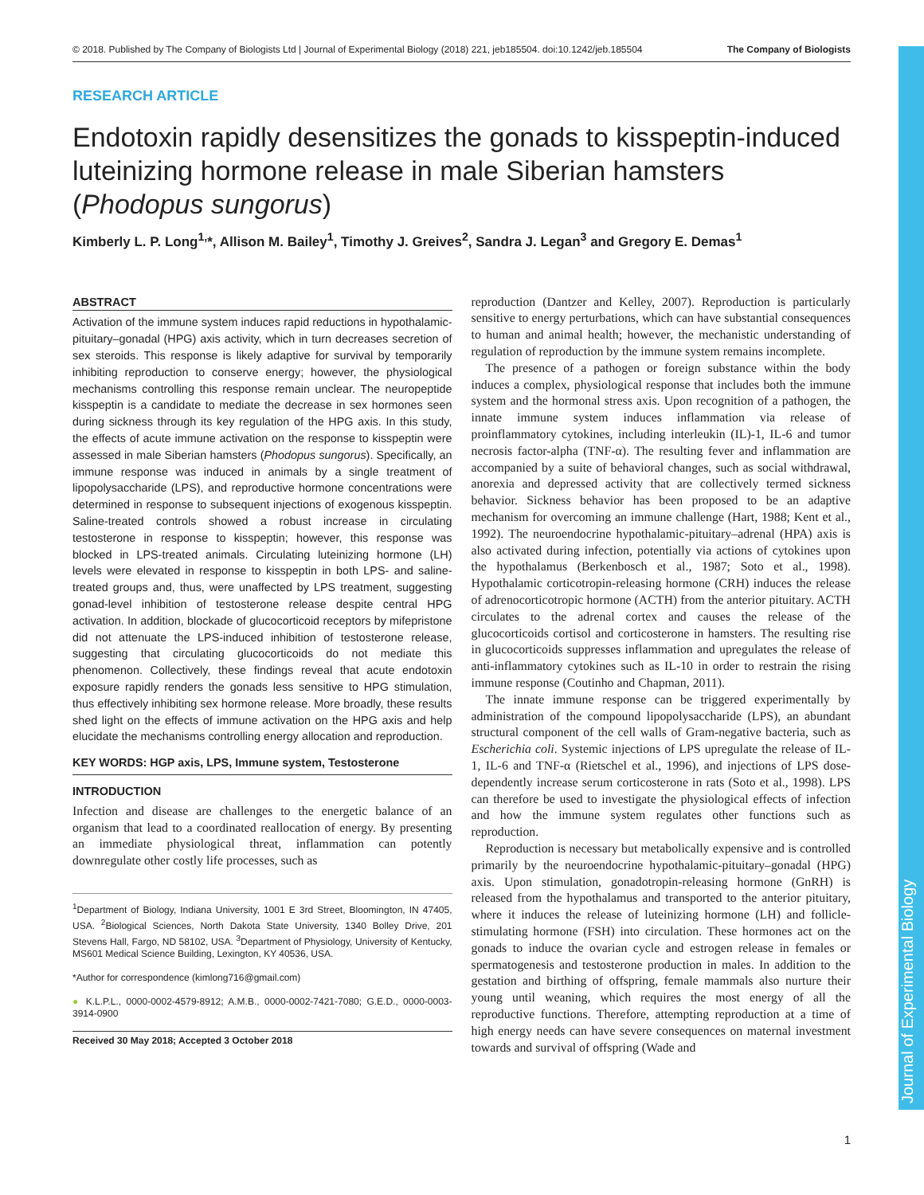© 2018. Published by The Company of Biologists Ltd | Journal of Experimental Biology (2018) 221, jeb185504. doi:10.1242/jeb.185504 The Company of Biologists
Journal of Experimental Biology
RESEARCH ARTICLE
Endotoxin rapidly desensitizes the gonads to kisspeptin-induced luteinizing hormone release in male Siberian hamsters (Phodopus sungorus)
Kimberly L. P. Long<sup>1,</sup>*, Allison M. Bailey<sup>1</sup>, Timothy J. Greives<sup>2</sup>, Sandra J. Legan<sup>3</sup> and Gregory E. Demas<sup>1</sup>
ABSTRACT
Activation of the immune system induces rapid reductions in hypothalamic-pituitary–gonadal (HPG) axis activity, which in turn decreases secretion of sex steroids. This response is likely adaptive for survival by temporarily inhibiting reproduction to conserve energy; however, the physiological mechanisms controlling this response remain unclear. The neuropeptide kisspeptin is a candidate to mediate the decrease in sex hormones seen during sickness through its key regulation of the HPG axis. In this study, the effects of acute immune activation on the response to kisspeptin were assessed in male Siberian hamsters (Phodopus sungorus). Specifically, an immune response was induced in animals by a single treatment of lipopolysaccharide (LPS), and reproductive hormone concentrations were determined in response to subsequent injections of exogenous kisspeptin. Saline-treated controls showed a robust increase in circulating testosterone in response to kisspeptin; however, this response was blocked in LPS-treated animals. Circulating luteinizing hormone (LH) levels were elevated in response to kisspeptin in both LPS- and saline-treated groups and, thus, were unaffected by LPS treatment, suggesting gonad-level inhibition of testosterone release despite central HPG activation. In addition, blockade of glucocorticoid receptors by mifepristone did not attenuate the LPS-induced inhibition of testosterone release, suggesting that circulating glucocorticoids do not mediate this phenomenon. Collectively, these findings reveal that acute endotoxin exposure rapidly renders the gonads less sensitive to HPG stimulation, thus effectively inhibiting sex hormone release. More broadly, these results shed light on the effects of immune activation on the HPG axis and help elucidate the mechanisms controlling energy allocation and reproduction.
KEY WORDS: HGP axis, LPS, Immune system, Testosterone
INTRODUCTION
Infection and disease are challenges to the energetic balance of an organism that lead to a coordinated reallocation of energy. By presenting an immediate physiological threat, inflammation can potently downregulate other costly life processes, such as
<sup>1</sup> Department of Biology, Indiana University, 1001 E 3rd Street, Bloomington, IN 47405, USA. <sup>2</sup>Biological Sciences, North Dakota State University, 1340 Bolley Drive, 201 Stevens Hall, Fargo, ND 58102, USA. <sup>3</sup>Department of Physiology, University of Kentucky, MS601 Medical Science Building, Lexington, KY 40536, USA.
*Author for correspondence (kimlong716@gmail.com)
● K.L.P.L., 0000-0002-4579-8912; A.M.B., 0000-0002-7421-7080; G.E.D., 0000-0003-3914-0900
Received 30 May 2018; Accepted 3 October 2018
reproduction (Dantzer and Kelley, 2007). Reproduction is particularly sensitive to energy perturbations, which can have substantial consequences to human and animal health; however, the mechanistic understanding of regulation of reproduction by the immune system remains incomplete.
The presence of a pathogen or foreign substance within the body induces a complex, physiological response that includes both the immune system and the hormonal stress axis. Upon recognition of a pathogen, the innate immune system induces inflammation via release of proinflammatory cytokines, including interleukin (IL)-1, IL-6 and tumor necrosis factor-alpha (TNF-α). The resulting fever and inflammation are accompanied by a suite of behavioral changes, such as social withdrawal, anorexia and depressed activity that are collectively termed sickness behavior. Sickness behavior has been proposed to be an adaptive mechanism for overcoming an immune challenge (Hart, 1988; Kent et al., 1992). The neuroendocrine hypothalamic-pituitary–adrenal (HPA) axis is also activated during infection, potentially via actions of cytokines upon the hypothalamus (Berkenbosch et al., 1987; Soto et al., 1998). Hypothalamic corticotropin-releasing hormone (CRH) induces the release of adrenocorticotropic hormone (ACTH) from the anterior pituitary. ACTH circulates to the adrenal cortex and causes the release of the glucocorticoids cortisol and corticosterone in hamsters. The resulting rise in glucocorticoids suppresses inflammation and upregulates the release of anti-inflammatory cytokines such as IL-10 in order to restrain the rising immune response (Coutinho and Chapman, 2011).
The innate immune response can be triggered experimentally by administration of the compound lipopolysaccharide (LPS), an abundant structural component of the cell walls of Gram-negative bacteria, such as Escherichia coli. Systemic injections of LPS upregulate the release of IL-1, IL-6 and TNF-α (Rietschel et al., 1996), and injections of LPS dose-dependently increase serum corticosterone in rats (Soto et al., 1998). LPS can therefore be used to investigate the physiological effects of infection and how the immune system regulates other functions such as reproduction.
Reproduction is necessary but metabolically expensive and is controlled primarily by the neuroendocrine hypothalamic-pituitary–gonadal (HPG) axis. Upon stimulation, gonadotropin-releasing hormone (GnRH) is released from the hypothalamus and transported to the anterior pituitary, where it induces the release of luteinizing hormone (LH) and follicle-stimulating hormone (FSH) into circulation. These hormones act on the gonads to induce the ovarian cycle and estrogen release in females or spermatogenesis and testosterone production in males. In addition to the gestation and birthing of offspring, female mammals also nurture their young until weaning, which requires the most energy of all the reproductive functions. Therefore, attempting reproduction at a time of high energy needs can have severe consequences on maternal investment towards and survival of offspring (Wade and
1